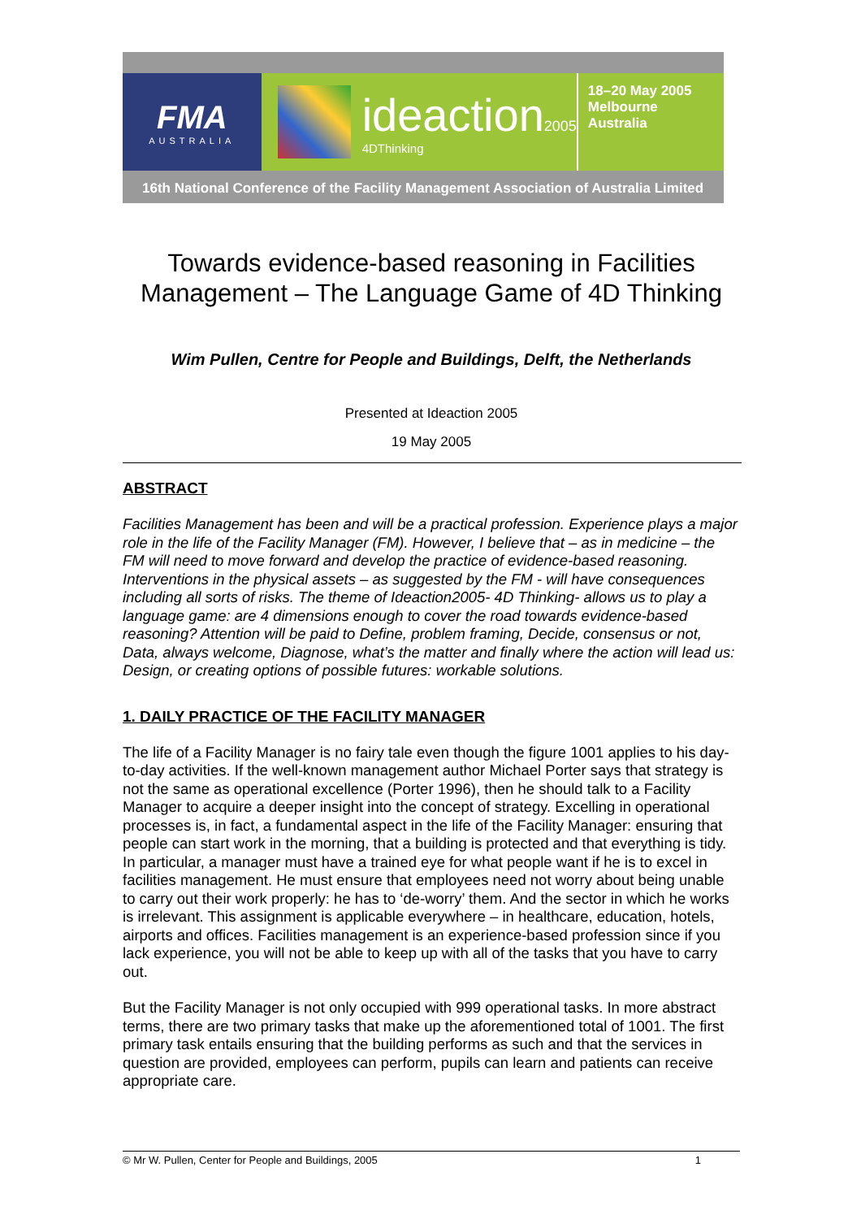FMA
AUSTRALIA
ideaction2005
4DThinking
18–20 May 2005
Melbourne Australia
16th National Conference of the Facility Management Association of Australia Limited
Towards evidence-based reasoning in Facilities Management – The Language Game of 4D Thinking
Wim Pullen, Centre for People and Buildings, Delft, the Netherlands
Presented at Ideaction 2005
19 May 2005
ABSTRACT
Facilities Management has been and will be a practical profession. Experience plays a major role in the life of the Facility Manager (FM). However, I believe that – as in medicine – the FM will need to move forward and develop the practice of evidence-based reasoning. Interventions in the physical assets – as suggested by the FM - will have consequences including all sorts of risks. The theme of Ideaction2005- 4D Thinking- allows us to play a language game: are 4 dimensions enough to cover the road towards evidence-based reasoning? Attention will be paid to Define, problem framing, Decide, consensus or not, Data, always welcome, Diagnose, what’s the matter and finally where the action will lead us: Design, or creating options of possible futures: workable solutions.
1. DAILY PRACTICE OF THE FACILITY MANAGER
The life of a Facility Manager is no fairy tale even though the figure 1001 applies to his day-to-day activities. If the well-known management author Michael Porter says that strategy is not the same as operational excellence (Porter 1996), then he should talk to a Facility Manager to acquire a deeper insight into the concept of strategy. Excelling in operational processes is, in fact, a fundamental aspect in the life of the Facility Manager: ensuring that people can start work in the morning, that a building is protected and that everything is tidy. In particular, a manager must have a trained eye for what people want if he is to excel in facilities management. He must ensure that employees need not worry about being unable to carry out their work properly: he has to ‘de-worry’ them. And the sector in which he works is irrelevant. This assignment is applicable everywhere – in healthcare, education, hotels, airports and offices. Facilities management is an experience-based profession since if you lack experience, you will not be able to keep up with all of the tasks that you have to carry out.
But the Facility Manager is not only occupied with 999 operational tasks. In more abstract terms, there are two primary tasks that make up the aforementioned total of 1001. The first primary task entails ensuring that the building performs as such and that the services in question are provided, employees can perform, pupils can learn and patients can receive appropriate care.
© Mr W. Pullen, Center for People and Buildings, 2005 1